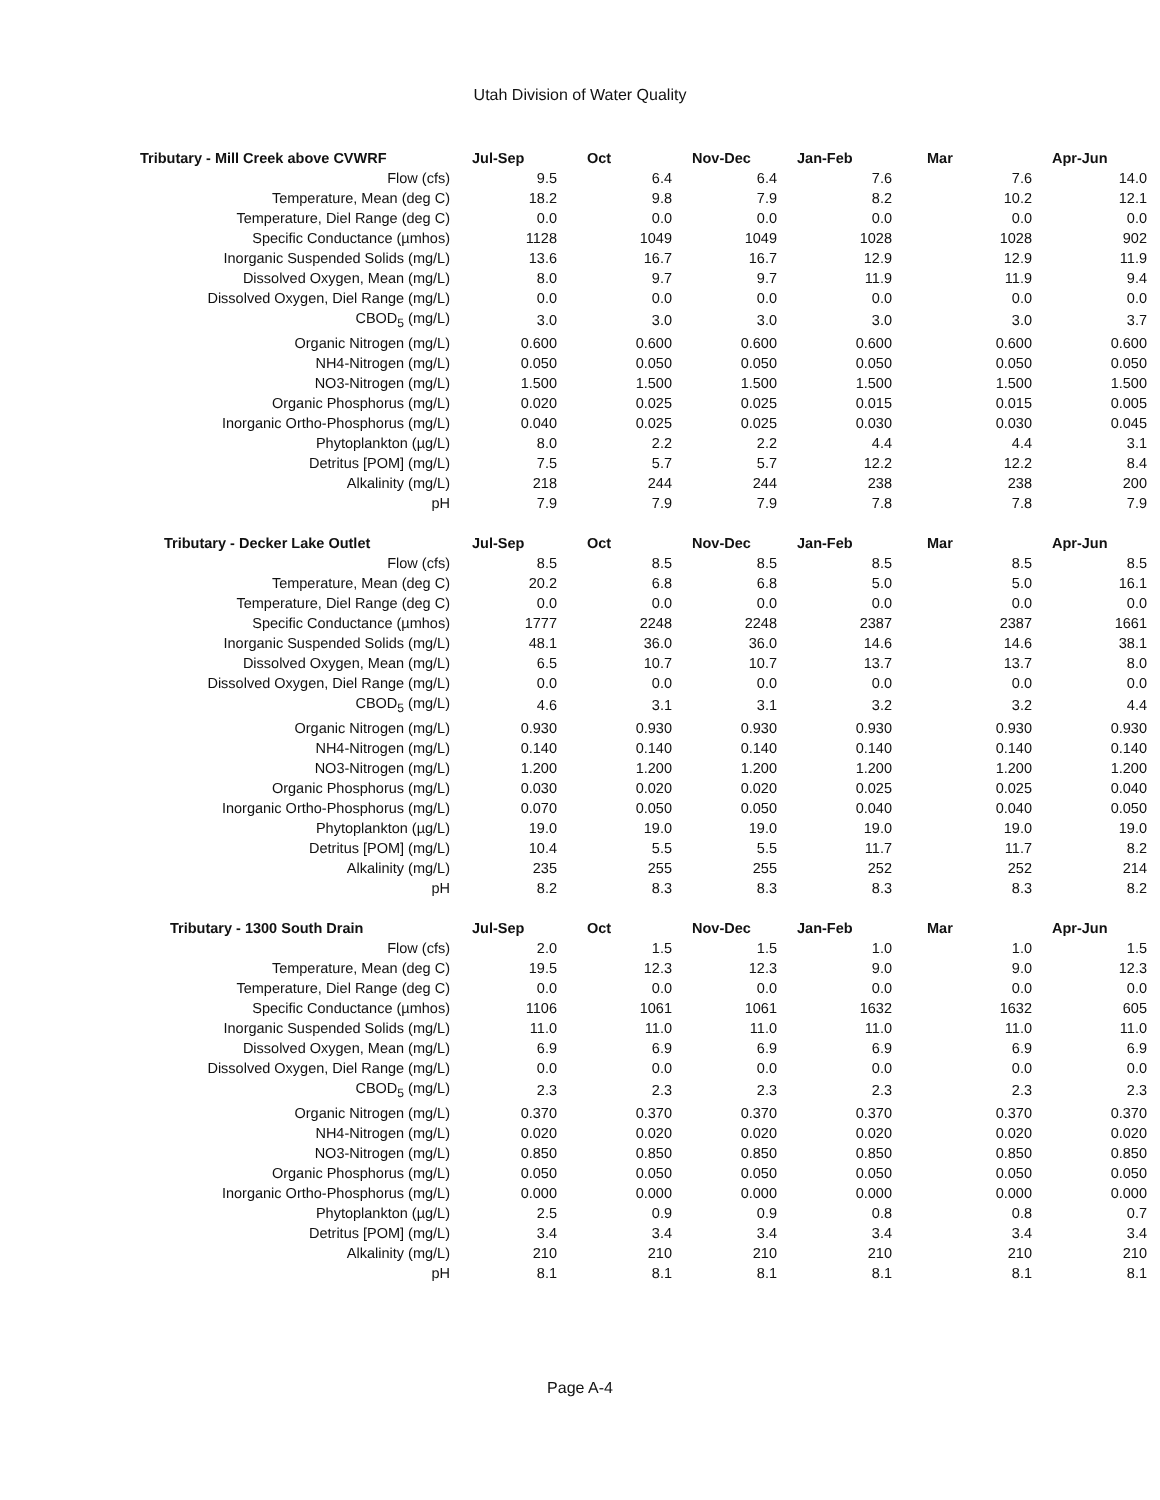Utah Division of Water Quality
| Tributary - Mill Creek above CVWRF | Jul-Sep | Oct | Nov-Dec | Jan-Feb | Mar | Apr-Jun |
| --- | --- | --- | --- | --- | --- | --- |
| Flow (cfs) | 9.5 | 6.4 | 6.4 | 7.6 | 7.6 | 14.0 |
| Temperature, Mean (deg C) | 18.2 | 9.8 | 7.9 | 8.2 | 10.2 | 12.1 |
| Temperature, Diel Range (deg C) | 0.0 | 0.0 | 0.0 | 0.0 | 0.0 | 0.0 |
| Specific Conductance (µmhos) | 1128 | 1049 | 1049 | 1028 | 1028 | 902 |
| Inorganic Suspended Solids (mg/L) | 13.6 | 16.7 | 16.7 | 12.9 | 12.9 | 11.9 |
| Dissolved Oxygen, Mean (mg/L) | 8.0 | 9.7 | 9.7 | 11.9 | 11.9 | 9.4 |
| Dissolved Oxygen, Diel Range (mg/L) | 0.0 | 0.0 | 0.0 | 0.0 | 0.0 | 0.0 |
| CBOD<sub>5</sub> (mg/L) | 3.0 | 3.0 | 3.0 | 3.0 | 3.0 | 3.7 |
| Organic Nitrogen (mg/L) | 0.600 | 0.600 | 0.600 | 0.600 | 0.600 | 0.600 |
| NH4-Nitrogen (mg/L) | 0.050 | 0.050 | 0.050 | 0.050 | 0.050 | 0.050 |
| NO3-Nitrogen (mg/L) | 1.500 | 1.500 | 1.500 | 1.500 | 1.500 | 1.500 |
| Organic Phosphorus (mg/L) | 0.020 | 0.025 | 0.025 | 0.015 | 0.015 | 0.005 |
| Inorganic Ortho-Phosphorus (mg/L) | 0.040 | 0.025 | 0.025 | 0.030 | 0.030 | 0.045 |
| Phytoplankton (µg/L) | 8.0 | 2.2 | 2.2 | 4.4 | 4.4 | 3.1 |
| Detritus [POM] (mg/L) | 7.5 | 5.7 | 5.7 | 12.2 | 12.2 | 8.4 |
| Alkalinity (mg/L) | 218 | 244 | 244 | 238 | 238 | 200 |
| pH | 7.9 | 7.9 | 7.9 | 7.8 | 7.8 | 7.9 |
| Tributary - Decker Lake Outlet | Jul-Sep | Oct | Nov-Dec | Jan-Feb | Mar | Apr-Jun |
| Flow (cfs) | 8.5 | 8.5 | 8.5 | 8.5 | 8.5 | 8.5 |
| Temperature, Mean (deg C) | 20.2 | 6.8 | 6.8 | 5.0 | 5.0 | 16.1 |
| Temperature, Diel Range (deg C) | 0.0 | 0.0 | 0.0 | 0.0 | 0.0 | 0.0 |
| Specific Conductance (µmhos) | 1777 | 2248 | 2248 | 2387 | 2387 | 1661 |
| Inorganic Suspended Solids (mg/L) | 48.1 | 36.0 | 36.0 | 14.6 | 14.6 | 38.1 |
| Dissolved Oxygen, Mean (mg/L) | 6.5 | 10.7 | 10.7 | 13.7 | 13.7 | 8.0 |
| Dissolved Oxygen, Diel Range (mg/L) | 0.0 | 0.0 | 0.0 | 0.0 | 0.0 | 0.0 |
| CBOD<sub>5</sub> (mg/L) | 4.6 | 3.1 | 3.1 | 3.2 | 3.2 | 4.4 |
| Organic Nitrogen (mg/L) | 0.930 | 0.930 | 0.930 | 0.930 | 0.930 | 0.930 |
| NH4-Nitrogen (mg/L) | 0.140 | 0.140 | 0.140 | 0.140 | 0.140 | 0.140 |
| NO3-Nitrogen (mg/L) | 1.200 | 1.200 | 1.200 | 1.200 | 1.200 | 1.200 |
| Organic Phosphorus (mg/L) | 0.030 | 0.020 | 0.020 | 0.025 | 0.025 | 0.040 |
| Inorganic Ortho-Phosphorus (mg/L) | 0.070 | 0.050 | 0.050 | 0.040 | 0.040 | 0.050 |
| Phytoplankton (µg/L) | 19.0 | 19.0 | 19.0 | 19.0 | 19.0 | 19.0 |
| Detritus [POM] (mg/L) | 10.4 | 5.5 | 5.5 | 11.7 | 11.7 | 8.2 |
| Alkalinity (mg/L) | 235 | 255 | 255 | 252 | 252 | 214 |
| pH | 8.2 | 8.3 | 8.3 | 8.3 | 8.3 | 8.2 |
| Tributary - 1300 South Drain | Jul-Sep | Oct | Nov-Dec | Jan-Feb | Mar | Apr-Jun |
| Flow (cfs) | 2.0 | 1.5 | 1.5 | 1.0 | 1.0 | 1.5 |
| Temperature, Mean (deg C) | 19.5 | 12.3 | 12.3 | 9.0 | 9.0 | 12.3 |
| Temperature, Diel Range (deg C) | 0.0 | 0.0 | 0.0 | 0.0 | 0.0 | 0.0 |
| Specific Conductance (µmhos) | 1106 | 1061 | 1061 | 1632 | 1632 | 605 |
| Inorganic Suspended Solids (mg/L) | 11.0 | 11.0 | 11.0 | 11.0 | 11.0 | 11.0 |
| Dissolved Oxygen, Mean (mg/L) | 6.9 | 6.9 | 6.9 | 6.9 | 6.9 | 6.9 |
| Dissolved Oxygen, Diel Range (mg/L) | 0.0 | 0.0 | 0.0 | 0.0 | 0.0 | 0.0 |
| CBOD<sub>5</sub> (mg/L) | 2.3 | 2.3 | 2.3 | 2.3 | 2.3 | 2.3 |
| Organic Nitrogen (mg/L) | 0.370 | 0.370 | 0.370 | 0.370 | 0.370 | 0.370 |
| NH4-Nitrogen (mg/L) | 0.020 | 0.020 | 0.020 | 0.020 | 0.020 | 0.020 |
| NO3-Nitrogen (mg/L) | 0.850 | 0.850 | 0.850 | 0.850 | 0.850 | 0.850 |
| Organic Phosphorus (mg/L) | 0.050 | 0.050 | 0.050 | 0.050 | 0.050 | 0.050 |
| Inorganic Ortho-Phosphorus (mg/L) | 0.000 | 0.000 | 0.000 | 0.000 | 0.000 | 0.000 |
| Phytoplankton (µg/L) | 2.5 | 0.9 | 0.9 | 0.8 | 0.8 | 0.7 |
| Detritus [POM] (mg/L) | 3.4 | 3.4 | 3.4 | 3.4 | 3.4 | 3.4 |
| Alkalinity (mg/L) | 210 | 210 | 210 | 210 | 210 | 210 |
| pH | 8.1 | 8.1 | 8.1 | 8.1 | 8.1 | 8.1 |
Page A-4